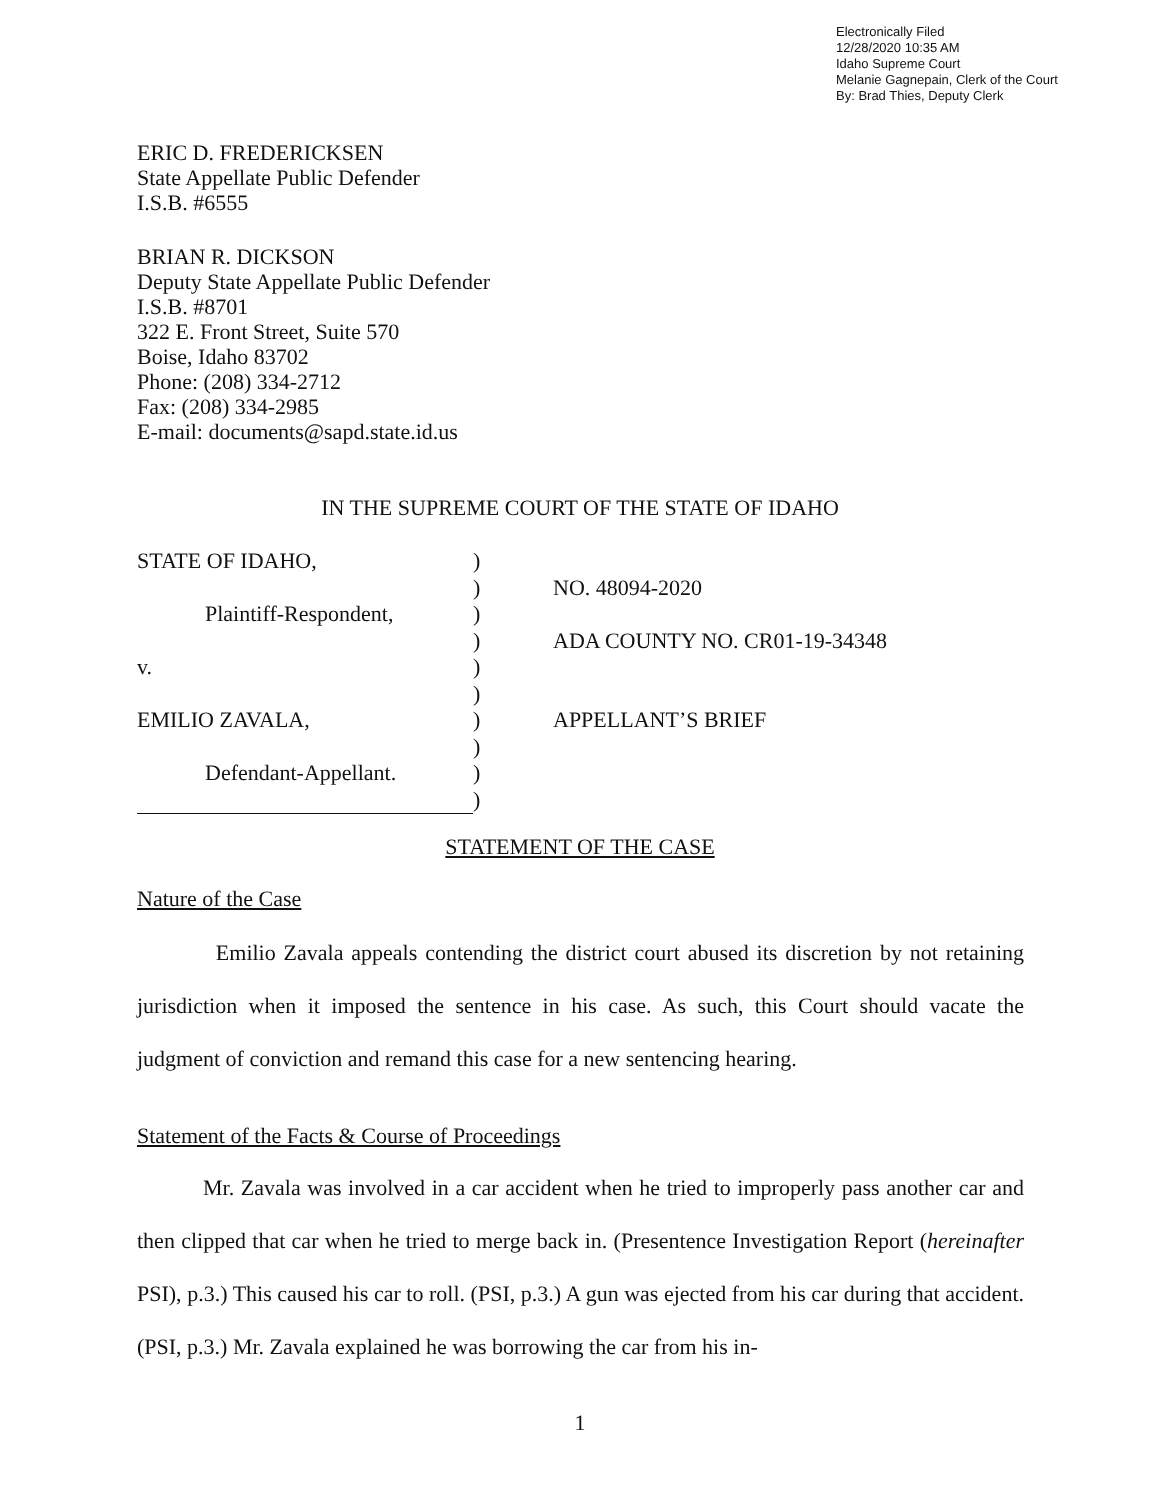Electronically Filed
12/28/2020 10:35 AM
Idaho Supreme Court
Melanie Gagnepain, Clerk of the Court
By: Brad Thies, Deputy Clerk
ERIC D. FREDERICKSEN
State Appellate Public Defender
I.S.B. #6555
BRIAN R. DICKSON
Deputy State Appellate Public Defender
I.S.B. #8701
322 E. Front Street, Suite 570
Boise, Idaho 83702
Phone: (208) 334-2712
Fax: (208) 334-2985
E-mail: documents@sapd.state.id.us
IN THE SUPREME COURT OF THE STATE OF IDAHO
| STATE OF IDAHO, | ) | |
| | ) | NO. 48094-2020 |
| Plaintiff-Respondent, | ) | |
| | ) | ADA COUNTY NO. CR01-19-34348 |
| v. | ) | |
| | ) | |
| EMILIO ZAVALA, | ) | APPELLANT’S BRIEF |
| | ) | |
| Defendant-Appellant. | ) | |
| | ) | |
STATEMENT OF THE CASE
Nature of the Case
Emilio Zavala appeals contending the district court abused its discretion by not retaining jurisdiction when it imposed the sentence in his case. As such, this Court should vacate the judgment of conviction and remand this case for a new sentencing hearing.
Statement of the Facts & Course of Proceedings
Mr. Zavala was involved in a car accident when he tried to improperly pass another car and then clipped that car when he tried to merge back in. (Presentence Investigation Report (hereinafter PSI), p.3.) This caused his car to roll. (PSI, p.3.) A gun was ejected from his car during that accident. (PSI, p.3.) Mr. Zavala explained he was borrowing the car from his in-
1